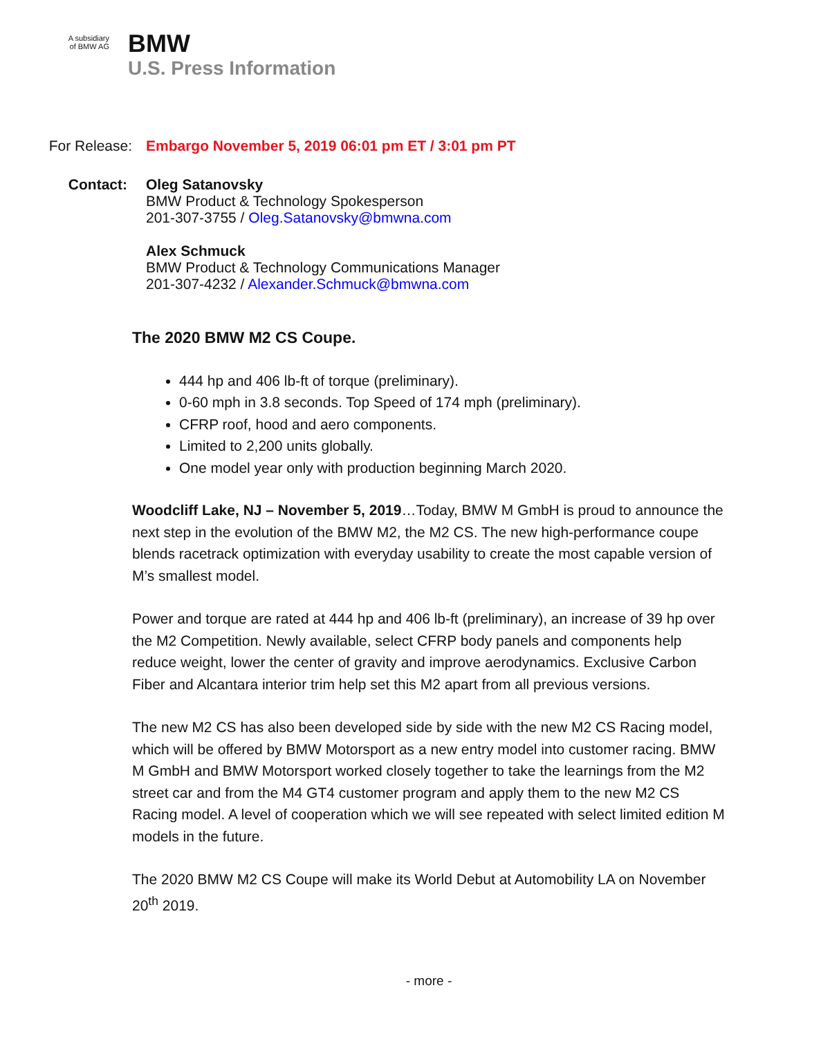A subsidiary
of BMW AG
BMW
U.S. Press Information
For Release:
Embargo November 5, 2019 06:01 pm ET / 3:01 pm PT
Contact:
Oleg Satanovsky
BMW Product & Technology Spokesperson
201-307-3755 / Oleg.Satanovsky@bmwna.com
Alex Schmuck
BMW Product & Technology Communications Manager
201-307-4232 / Alexander.Schmuck@bmwna.com
The 2020 BMW M2 CS Coupe.
444 hp and 406 lb-ft of torque (preliminary).
0-60 mph in 3.8 seconds. Top Speed of 174 mph (preliminary).
CFRP roof, hood and aero components.
Limited to 2,200 units globally.
One model year only with production beginning March 2020.
Woodcliff Lake, NJ – November 5, 2019…Today, BMW M GmbH is proud to announce the next step in the evolution of the BMW M2, the M2 CS. The new high-performance coupe blends racetrack optimization with everyday usability to create the most capable version of M’s smallest model.
Power and torque are rated at 444 hp and 406 lb-ft (preliminary), an increase of 39 hp over the M2 Competition. Newly available, select CFRP body panels and components help reduce weight, lower the center of gravity and improve aerodynamics. Exclusive Carbon Fiber and Alcantara interior trim help set this M2 apart from all previous versions.
The new M2 CS has also been developed side by side with the new M2 CS Racing model, which will be offered by BMW Motorsport as a new entry model into customer racing. BMW M GmbH and BMW Motorsport worked closely together to take the learnings from the M2 street car and from the M4 GT4 customer program and apply them to the new M2 CS Racing model. A level of cooperation which we will see repeated with select limited edition M models in the future.
The 2020 BMW M2 CS Coupe will make its World Debut at Automobility LA on November 20<sup>th</sup> 2019.
- more -